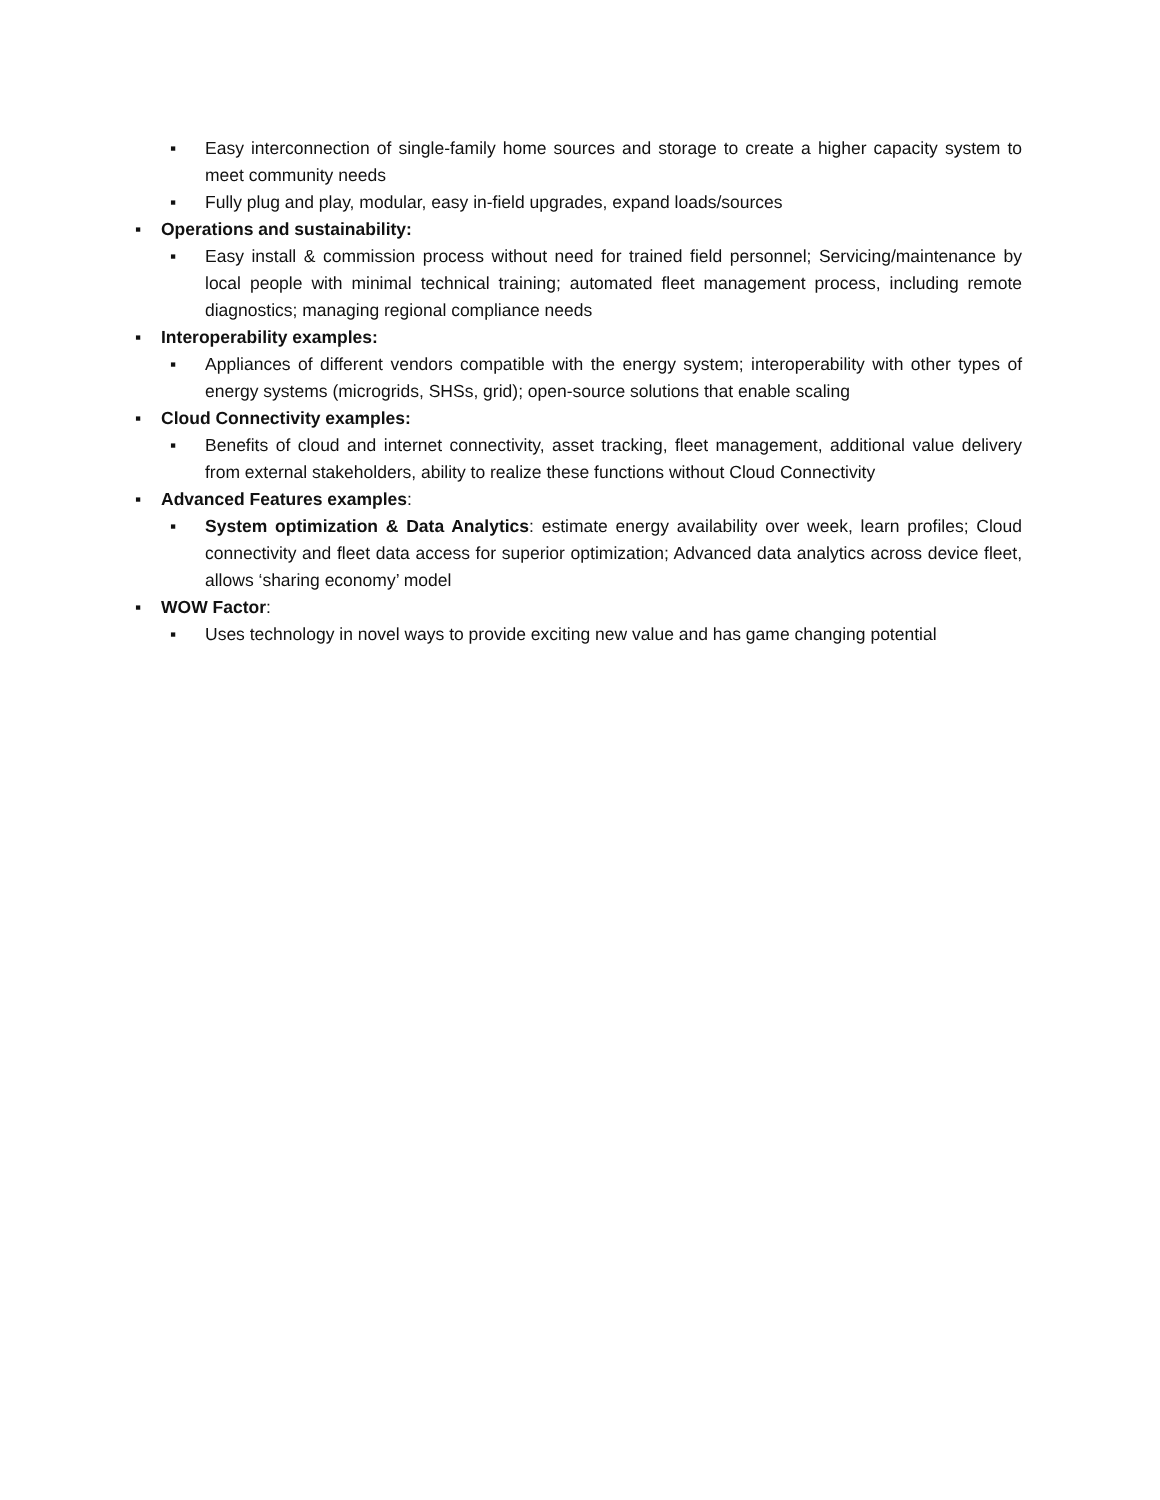▪ Easy interconnection of single-family home sources and storage to create a higher capacity system to meet community needs
▪ Fully plug and play, modular, easy in-field upgrades, expand loads/sources
▪ Operations and sustainability:
▪ Easy install & commission process without need for trained field personnel; Servicing/maintenance by local people with minimal technical training; automated fleet management process, including remote diagnostics; managing regional compliance needs
▪ Interoperability examples:
▪ Appliances of different vendors compatible with the energy system; interoperability with other types of energy systems (microgrids, SHSs, grid); open-source solutions that enable scaling
▪ Cloud Connectivity examples:
▪ Benefits of cloud and internet connectivity, asset tracking, fleet management, additional value delivery from external stakeholders, ability to realize these functions without Cloud Connectivity
▪ Advanced Features examples:
▪ System optimization & Data Analytics: estimate energy availability over week, learn profiles; Cloud connectivity and fleet data access for superior optimization; Advanced data analytics across device fleet, allows ‘sharing economy’ model
▪ WOW Factor:
▪ Uses technology in novel ways to provide exciting new value and has game changing potential